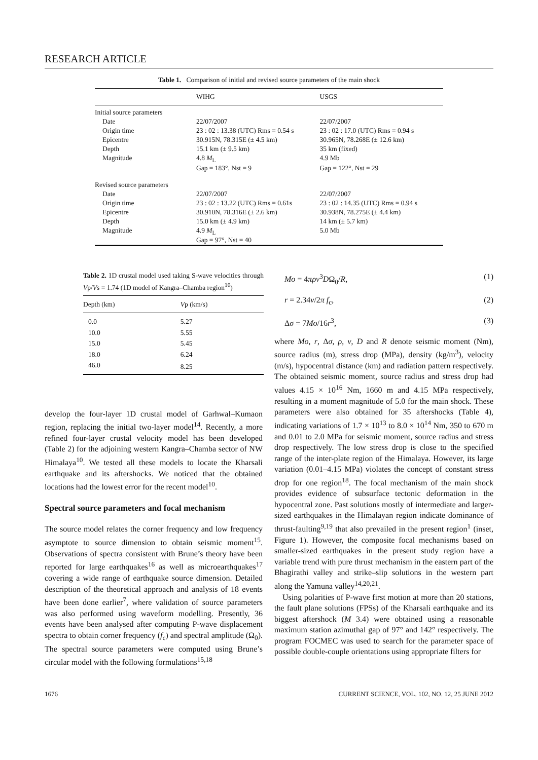RESEARCH ARTICLE
Table 1. Comparison of initial and revised source parameters of the main shock
| | WIHG | USGS |
| --- | --- | --- |
| Initial source parameters | | |
| Date | 22/07/2007 | 22/07/2007 |
| Origin time | 23 : 02 : 13.38 (UTC) Rms = 0.54 s | 23 : 02 : 17.0 (UTC) Rms = 0.94 s |
| Epicentre | 30.915N, 78.315E (± 4.5 km) | 30.965N, 78.268E (± 12.6 km) |
| Depth | 15.1 km (± 9.5 km) | 35 km (fixed) |
| Magnitude | 4.8 M<sub>L</sub> | 4.9 Mb |
| | Gap = 183°, Nst = 9 | Gap = 122°, Nst = 29 |
| Revised source parameters | | |
| Date | 22/07/2007 | 22/07/2007 |
| Origin time | 23 : 02 : 13.22 (UTC) Rms = 0.61s | 23 : 02 : 14.35 (UTC) Rms = 0.94 s |
| Epicentre | 30.910N, 78.316E (± 2.6 km) | 30.938N, 78.275E (± 4.4 km) |
| Depth | 15.0 km (± 4.9 km) | 14 km (± 5.7 km) |
| Magnitude | 4.9 M<sub>L</sub> | 5.0 Mb |
| | Gap = 97°, Nst = 40 | |
Table 2. 1D crustal model used taking S-wave velocities through Vp/Vs = 1.74 (1D model of Kangra–Chamba region<sup>10</sup>)
| Depth (km) | V p (km/s) |
| --- | --- |
| 0.0 | 5.27 |
| 10.0 | 5.55 |
| 15.0 | 5.45 |
| 18.0 | 6.24 |
| 46.0 | 8.25 |
develop the four-layer 1D crustal model of Garhwal–Kumaon region, replacing the initial two-layer model<sup>14</sup>. Recently, a more refined four-layer crustal velocity model has been developed (Table 2) for the adjoining western Kangra–Chamba sector of NW Himalaya<sup>10</sup>. We tested all these models to locate the Kharsali earthquake and its aftershocks. We noticed that the obtained locations had the lowest error for the recent model<sup>10</sup>.
Spectral source parameters and focal mechanism
The source model relates the corner frequency and low frequency asymptote to source dimension to obtain seismic moment<sup>15</sup>. Observations of spectra consistent with Brune’s theory have been reported for large earthquakes<sup>16</sup> as well as microearthquakes<sup>17</sup> covering a wide range of earthquake source dimension. Detailed description of the theoretical approach and analysis of 18 events have been done earlier<sup>7</sup>, where validation of source parameters was also performed using waveform modelling. Presently, 36 events have been analysed after computing P-wave displacement spectra to obtain corner frequency (f<sub>c</sub>) and spectral amplitude (Ω<sub>0</sub>). The spectral source parameters were computed using Brune’s circular model with the following formulations<sup>15,18</sup>
Mo = 4πρv<sup>3</sup>DΩ<sub>0</sub>/R, (1)
r = 2.34v/2π f<sub>c</sub>, (2)
Δσ = 7Mo/16r<sup>3</sup>, (3)
where Mo, r, Δσ, ρ, v, D and R denote seismic moment (Nm), source radius (m), stress drop (MPa), density (kg/m<sup>3</sup>), velocity (m/s), hypocentral distance (km) and radiation pattern respectively. The obtained seismic moment, source radius and stress drop had values 4.15 × 10<sup>16</sup> Nm, 1660 m and 4.15 MPa respectively, resulting in a moment magnitude of 5.0 for the main shock. These parameters were also obtained for 35 aftershocks (Table 4), indicating variations of 1.7 × 10<sup>13</sup> to 8.0 × 10<sup>14</sup> Nm, 350 to 670 m and 0.01 to 2.0 MPa for seismic moment, source radius and stress drop respectively. The low stress drop is close to the specified range of the inter-plate region of the Himalaya. However, its large variation (0.01–4.15 MPa) violates the concept of constant stress drop for one region<sup>18</sup>. The focal mechanism of the main shock provides evidence of subsurface tectonic deformation in the hypocentral zone. Past solutions mostly of intermediate and larger-sized earthquakes in the Himalayan region indicate dominance of thrust-faulting<sup>9,19</sup> that also prevailed in the present region<sup>1</sup> (inset, Figure 1). However, the composite focal mechanisms based on smaller-sized earthquakes in the present study region have a variable trend with pure thrust mechanism in the eastern part of the Bhagirathi valley and strike–slip solutions in the western part along the Yamuna valley<sup>14,20,21</sup>.
Using polarities of P-wave first motion at more than 20 stations, the fault plane solutions (FPSs) of the Kharsali earthquake and its biggest aftershock (M 3.4) were obtained using a reasonable maximum station azimuthal gap of 97° and 142° respectively. The program FOCMEC was used to search for the parameter space of possible double-couple orientations using appropriate filters for
1676 CURRENT SCIENCE, VOL. 102, NO. 12, 25 JUNE 2012